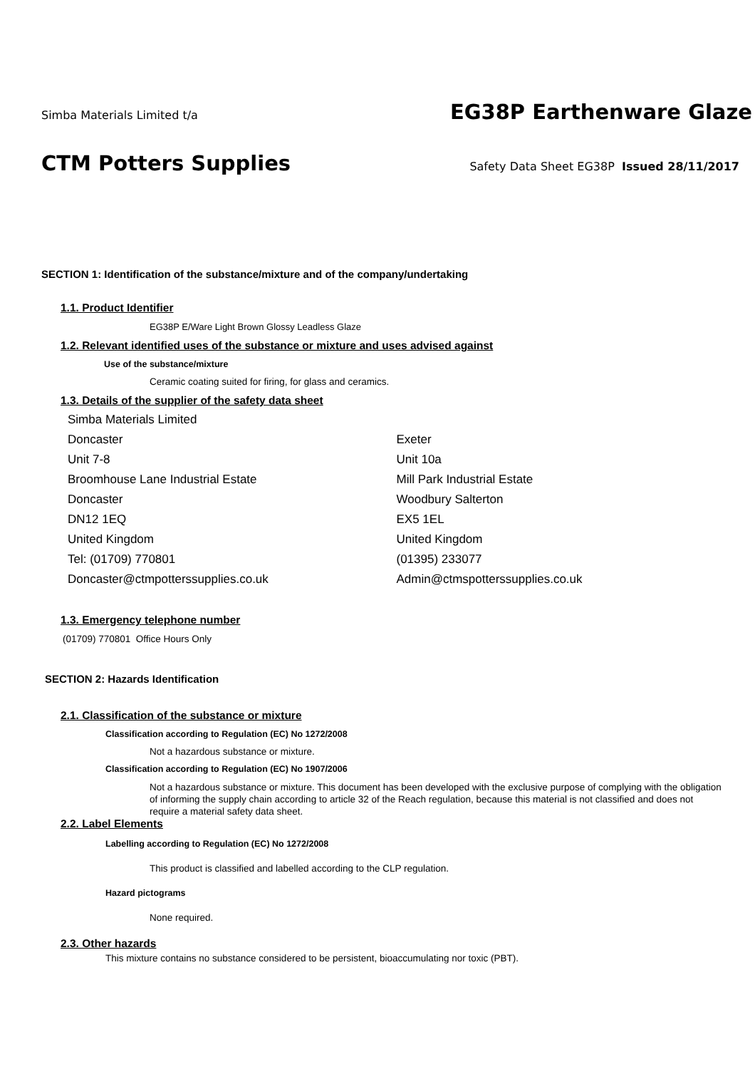Simba Materials Limited t/a
EG38P Earthenware Glaze
CTM Potters Supplies
Safety Data Sheet EG38P Issued 28/11/2017
SECTION 1: Identification of the substance/mixture and of the company/undertaking
1.1. Product Identifier
EG38P E/Ware Light Brown Glossy Leadless Glaze
1.2. Relevant identified uses of the substance or mixture and uses advised against
Use of the substance/mixture
Ceramic coating suited for firing, for glass and ceramics.
1.3. Details of the supplier of the safety data sheet
Simba Materials Limited
Doncaster
Unit 7-8
Broomhouse Lane Industrial Estate
Doncaster
DN12 1EQ
United Kingdom
Tel: (01709) 770801
Doncaster@ctmpotterssupplies.co.uk
Exeter
Unit 10a
Mill Park Industrial Estate
Woodbury Salterton
EX5 1EL
United Kingdom
(01395) 233077
Admin@ctmspotterssupplies.co.uk
1.3. Emergency telephone number
(01709) 770801 Office Hours Only
SECTION 2: Hazards Identification
2.1. Classification of the substance or mixture
Classification according to Regulation (EC) No 1272/2008
Not a hazardous substance or mixture.
Classification according to Regulation (EC) No 1907/2006
Not a hazardous substance or mixture. This document has been developed with the exclusive purpose of complying with the obligation of informing the supply chain according to article 32 of the Reach regulation, because this material is not classified and does not require a material safety data sheet.
2.2. Label Elements
Labelling according to Regulation (EC) No 1272/2008
This product is classified and labelled according to the CLP regulation.
Hazard pictograms
None required.
2.3. Other hazards
This mixture contains no substance considered to be persistent, bioaccumulating nor toxic (PBT).